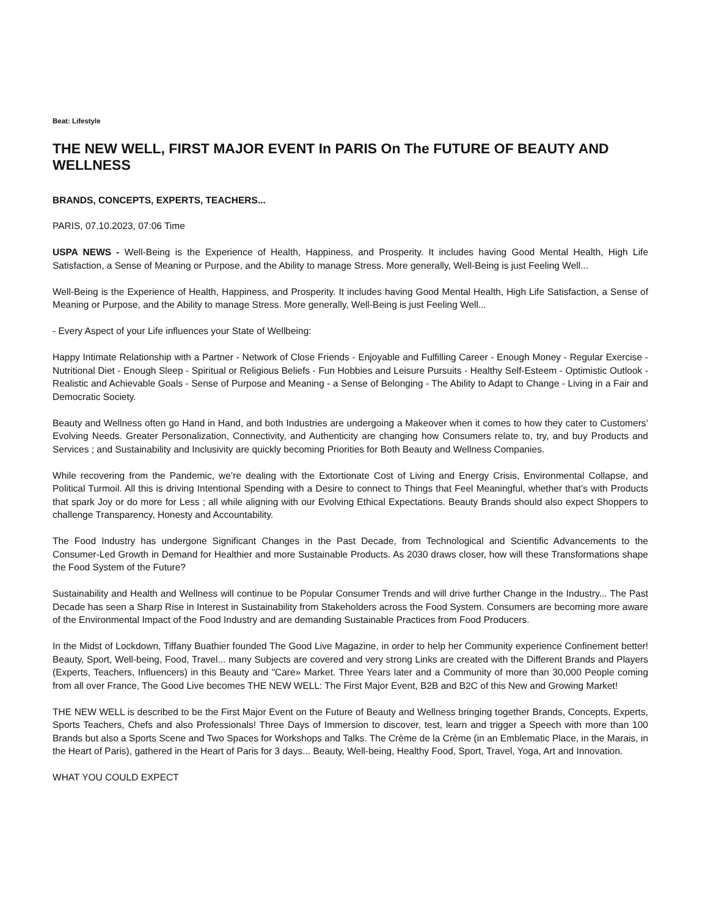Beat: Lifestyle
THE NEW WELL, FIRST MAJOR EVENT In PARIS On The FUTURE OF BEAUTY AND WELLNESS
BRANDS, CONCEPTS, EXPERTS, TEACHERS...
PARIS, 07.10.2023, 07:06 Time
USPA NEWS - Well-Being is the Experience of Health, Happiness, and Prosperity. It includes having Good Mental Health, High Life Satisfaction, a Sense of Meaning or Purpose, and the Ability to manage Stress. More generally, Well-Being is just Feeling Well...
Well-Being is the Experience of Health, Happiness, and Prosperity. It includes having Good Mental Health, High Life Satisfaction, a Sense of Meaning or Purpose, and the Ability to manage Stress. More generally, Well-Being is just Feeling Well...
- Every Aspect of your Life influences your State of Wellbeing:
Happy Intimate Relationship with a Partner - Network of Close Friends - Enjoyable and Fulfilling Career - Enough Money - Regular Exercise - Nutritional Diet - Enough Sleep - Spiritual or Religious Beliefs - Fun Hobbies and Leisure Pursuits - Healthy Self-Esteem - Optimistic Outlook - Realistic and Achievable Goals - Sense of Purpose and Meaning - a Sense of Belonging - The Ability to Adapt to Change - Living in a Fair and Democratic Society.
Beauty and Wellness often go Hand in Hand, and both Industries are undergoing a Makeover when it comes to how they cater to Customers’ Evolving Needs. Greater Personalization, Connectivity, and Authenticity are changing how Consumers relate to, try, and buy Products and Services ; and Sustainability and Inclusivity are quickly becoming Priorities for Both Beauty and Wellness Companies.
While recovering from the Pandemic, we’re dealing with the Extortionate Cost of Living and Energy Crisis, Environmental Collapse, and Political Turmoil. All this is driving Intentional Spending with a Desire to connect to Things that Feel Meaningful, whether that’s with Products that spark Joy or do more for Less ; all while aligning with our Evolving Ethical Expectations. Beauty Brands should also expect Shoppers to challenge Transparency, Honesty and Accountability.
The Food Industry has undergone Significant Changes in the Past Decade, from Technological and Scientific Advancements to the Consumer-Led Growth in Demand for Healthier and more Sustainable Products. As 2030 draws closer, how will these Transformations shape the Food System of the Future?
Sustainability and Health and Wellness will continue to be Popular Consumer Trends and will drive further Change in the Industry... The Past Decade has seen a Sharp Rise in Interest in Sustainability from Stakeholders across the Food System. Consumers are becoming more aware of the Environmental Impact of the Food Industry and are demanding Sustainable Practices from Food Producers.
In the Midst of Lockdown, Tiffany Buathier founded The Good Live Magazine, in order to help her Community experience Confinement better! Beauty, Sport, Well-being, Food, Travel... many Subjects are covered and very strong Links are created with the Different Brands and Players (Experts, Teachers, Influencers) in this Beauty and "Care» Market. Three Years later and a Community of more than 30,000 People coming from all over France, The Good Live becomes THE NEW WELL: The First Major Event, B2B and B2C of this New and Growing Market!
THE NEW WELL is described to be the First Major Event on the Future of Beauty and Wellness bringing together Brands, Concepts, Experts, Sports Teachers, Chefs and also Professionals! Three Days of Immersion to discover, test, learn and trigger a Speech with more than 100 Brands but also a Sports Scene and Two Spaces for Workshops and Talks. The Crème de la Crème (in an Emblematic Place, in the Marais, in the Heart of Paris), gathered in the Heart of Paris for 3 days... Beauty, Well-being, Healthy Food, Sport, Travel, Yoga, Art and Innovation.
WHAT YOU COULD EXPECT